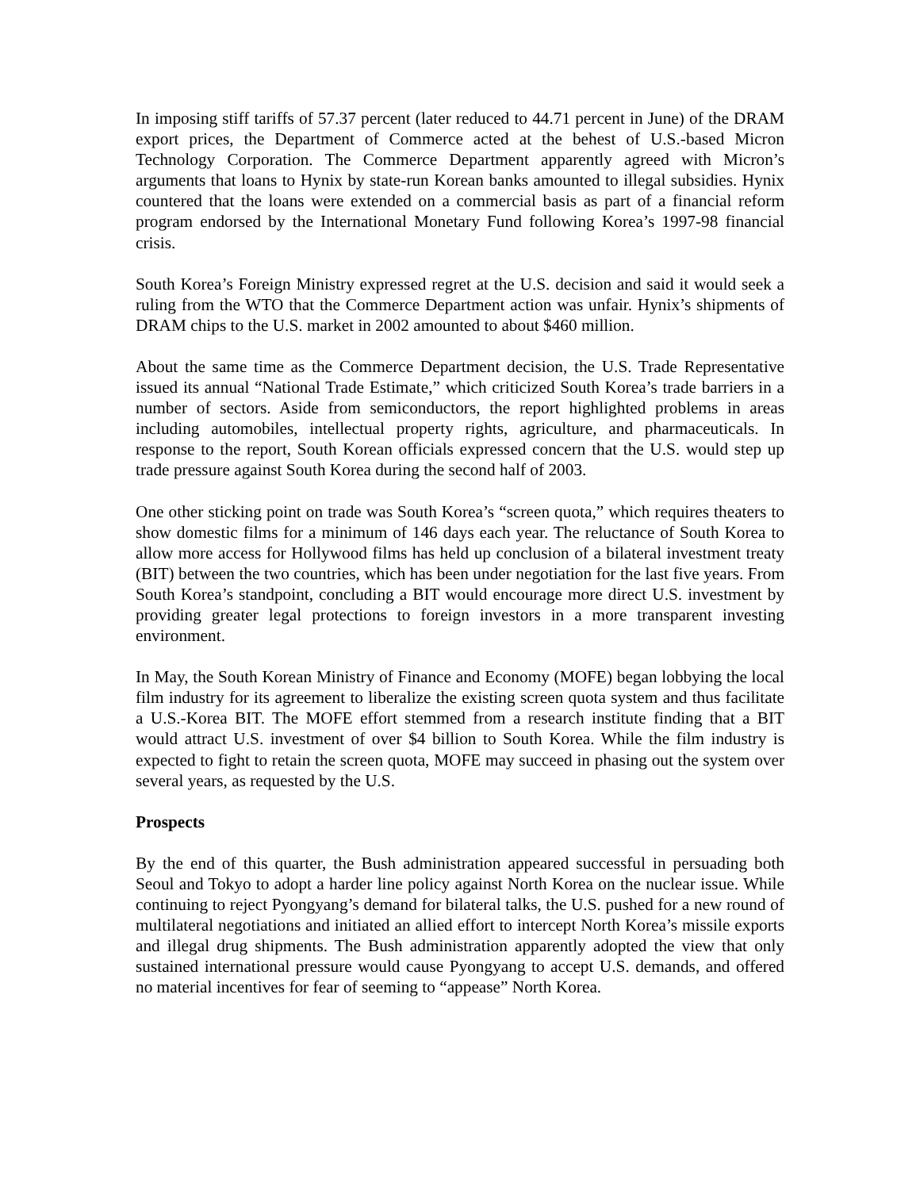In imposing stiff tariffs of 57.37 percent (later reduced to 44.71 percent in June) of the DRAM export prices, the Department of Commerce acted at the behest of U.S.-based Micron Technology Corporation. The Commerce Department apparently agreed with Micron’s arguments that loans to Hynix by state-run Korean banks amounted to illegal subsidies. Hynix countered that the loans were extended on a commercial basis as part of a financial reform program endorsed by the International Monetary Fund following Korea’s 1997-98 financial crisis.
South Korea’s Foreign Ministry expressed regret at the U.S. decision and said it would seek a ruling from the WTO that the Commerce Department action was unfair. Hynix’s shipments of DRAM chips to the U.S. market in 2002 amounted to about $460 million.
About the same time as the Commerce Department decision, the U.S. Trade Representative issued its annual “National Trade Estimate,” which criticized South Korea’s trade barriers in a number of sectors. Aside from semiconductors, the report highlighted problems in areas including automobiles, intellectual property rights, agriculture, and pharmaceuticals. In response to the report, South Korean officials expressed concern that the U.S. would step up trade pressure against South Korea during the second half of 2003.
One other sticking point on trade was South Korea’s “screen quota,” which requires theaters to show domestic films for a minimum of 146 days each year. The reluctance of South Korea to allow more access for Hollywood films has held up conclusion of a bilateral investment treaty (BIT) between the two countries, which has been under negotiation for the last five years. From South Korea’s standpoint, concluding a BIT would encourage more direct U.S. investment by providing greater legal protections to foreign investors in a more transparent investing environment.
In May, the South Korean Ministry of Finance and Economy (MOFE) began lobbying the local film industry for its agreement to liberalize the existing screen quota system and thus facilitate a U.S.-Korea BIT. The MOFE effort stemmed from a research institute finding that a BIT would attract U.S. investment of over $4 billion to South Korea. While the film industry is expected to fight to retain the screen quota, MOFE may succeed in phasing out the system over several years, as requested by the U.S.
Prospects
By the end of this quarter, the Bush administration appeared successful in persuading both Seoul and Tokyo to adopt a harder line policy against North Korea on the nuclear issue. While continuing to reject Pyongyang’s demand for bilateral talks, the U.S. pushed for a new round of multilateral negotiations and initiated an allied effort to intercept North Korea’s missile exports and illegal drug shipments. The Bush administration apparently adopted the view that only sustained international pressure would cause Pyongyang to accept U.S. demands, and offered no material incentives for fear of seeming to “appease” North Korea.